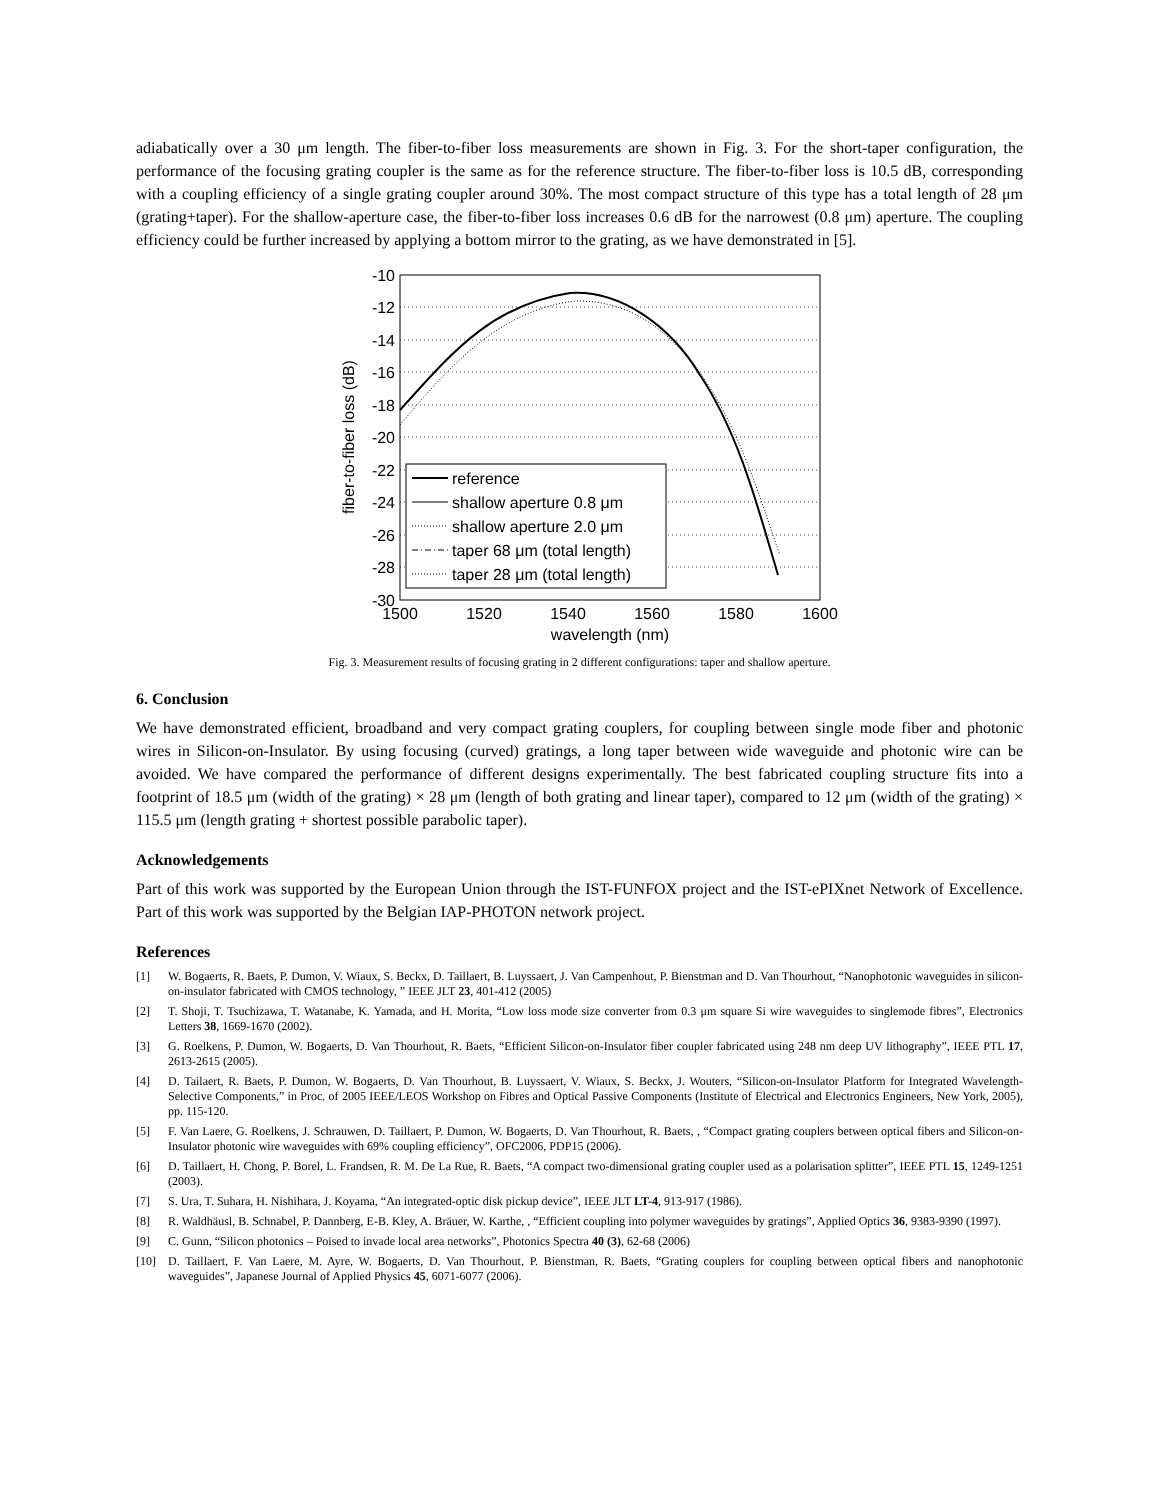adiabatically over a 30 μm length. The fiber-to-fiber loss measurements are shown in Fig. 3. For the short-taper configuration, the performance of the focusing grating coupler is the same as for the reference structure. The fiber-to-fiber loss is 10.5 dB, corresponding with a coupling efficiency of a single grating coupler around 30%. The most compact structure of this type has a total length of 28 μm (grating+taper). For the shallow-aperture case, the fiber-to-fiber loss increases 0.6 dB for the narrowest (0.8 μm) aperture. The coupling efficiency could be further increased by applying a bottom mirror to the grating, as we have demonstrated in [5].
-10
-12
-14
-16
-18
-20
-22
-24
-26
-28
-30
1500
1520
1540
1560
1580
1600
wavelength (nm)
fiber-to-fiber loss (dB)
reference
shallow aperture 0.8 μm
shallow aperture 2.0 μm
taper 68 μm (total length)
taper 28 μm (total length)
Fig. 3. Measurement results of focusing grating in 2 different configurations: taper and shallow aperture.
6. Conclusion
We have demonstrated efficient, broadband and very compact grating couplers, for coupling between single mode fiber and photonic wires in Silicon-on-Insulator. By using focusing (curved) gratings, a long taper between wide waveguide and photonic wire can be avoided. We have compared the performance of different designs experimentally. The best fabricated coupling structure fits into a footprint of 18.5 μm (width of the grating) × 28 μm (length of both grating and linear taper), compared to 12 μm (width of the grating) × 115.5 μm (length grating + shortest possible parabolic taper).
Acknowledgements
Part of this work was supported by the European Union through the IST-FUNFOX project and the IST-ePIXnet Network of Excellence. Part of this work was supported by the Belgian IAP-PHOTON network project.
References
[1] W. Bogaerts, R. Baets, P. Dumon, V. Wiaux, S. Beckx, D. Taillaert, B. Luyssaert, J. Van Campenhout, P. Bienstman and D. Van Thourhout, “Nanophotonic waveguides in silicon-on-insulator fabricated with CMOS technology, ” IEEE JLT 23, 401-412 (2005)
[2] T. Shoji, T. Tsuchizawa, T. Watanabe, K. Yamada, and H. Morita, “Low loss mode size converter from 0.3 μm square Si wire waveguides to singlemode fibres”, Electronics Letters 38, 1669-1670 (2002).
[3] G. Roelkens, P. Dumon, W. Bogaerts, D. Van Thourhout, R. Baets, “Efficient Silicon-on-Insulator fiber coupler fabricated using 248 nm deep UV lithography”, IEEE PTL 17, 2613-2615 (2005).
[4] D. Tailaert, R. Baets, P. Dumon, W. Bogaerts, D. Van Thourhout, B. Luyssaert, V. Wiaux, S. Beckx, J. Wouters, “Silicon-on-Insulator Platform for Integrated Wavelength-Selective Components,” in Proc. of 2005 IEEE/LEOS Workshop on Fibres and Optical Passive Components (Institute of Electrical and Electronics Engineers, New York, 2005), pp. 115-120.
[5] F. Van Laere, G. Roelkens, J. Schrauwen, D. Taillaert, P. Dumon, W. Bogaerts, D. Van Thourhout, R. Baets, , “Compact grating couplers between optical fibers and Silicon-on-Insulator photonic wire waveguides with 69% coupling efficiency”, OFC2006, PDP15 (2006).
[6] D. Taillaert, H. Chong, P. Borel, L. Frandsen, R. M. De La Rue, R. Baets, “A compact two-dimensional grating coupler used as a polarisation splitter”, IEEE PTL 15, 1249-1251 (2003).
[7] S. Ura, T. Suhara, H. Nishihara, J. Koyama, “An integrated-optic disk pickup device”, IEEE JLT LT-4, 913-917 (1986).
[8] R. Waldhäusl, B. Schnabel, P. Dannberg, E-B. Kley, A. Bräuer, W. Karthe, , “Efficient coupling into polymer waveguides by gratings”, Applied Optics 36, 9383-9390 (1997).
[9] C. Gunn, “Silicon photonics – Poised to invade local area networks”, Photonics Spectra 40 (3), 62-68 (2006)
[10] D. Taillaert, F. Van Laere, M. Ayre, W. Bogaerts, D. Van Thourhout, P. Bienstman, R. Baets, “Grating couplers for coupling between optical fibers and nanophotonic waveguides”, Japanese Journal of Applied Physics 45, 6071-6077 (2006).